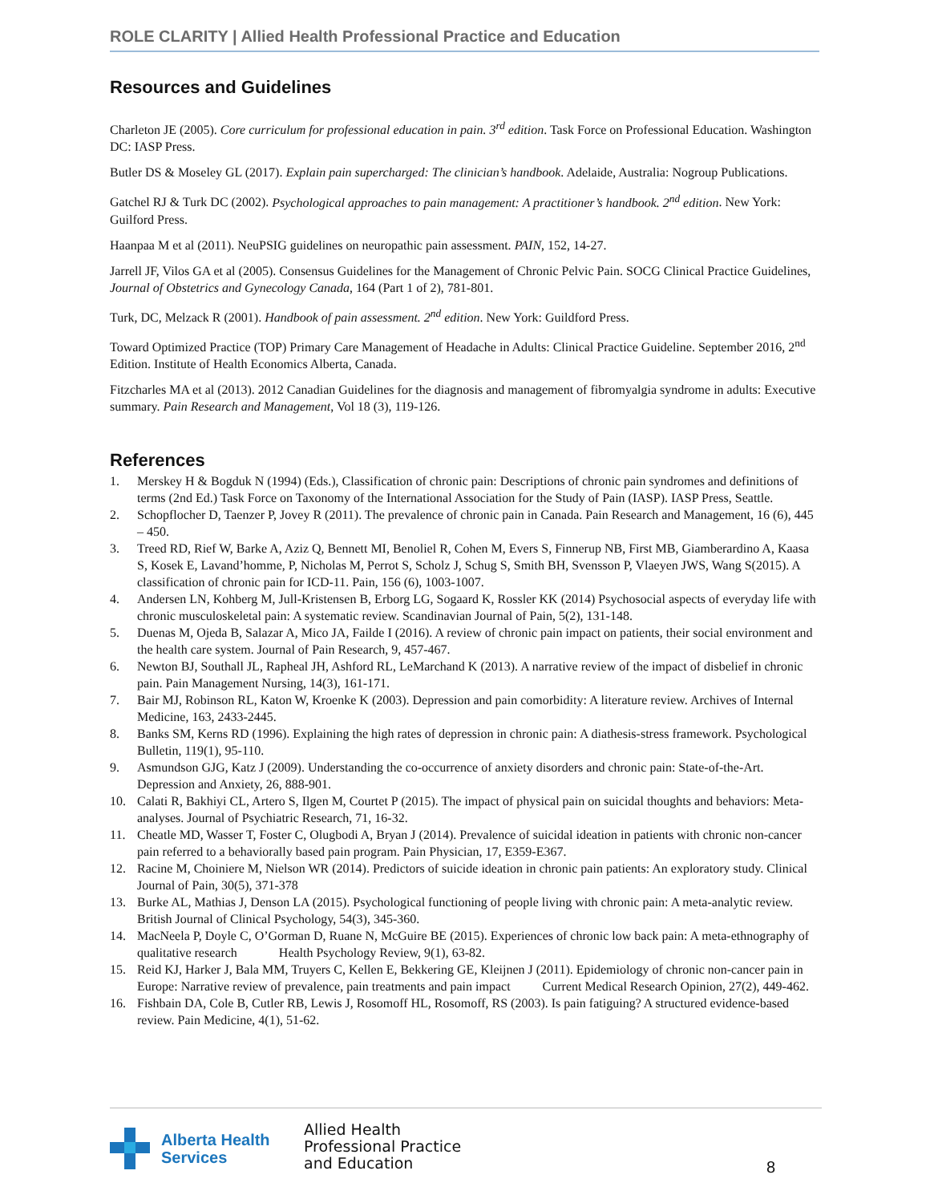ROLE CLARITY | Allied Health Professional Practice and Education
Resources and Guidelines
Charleton JE (2005). Core curriculum for professional education in pain. 3<sup>rd</sup> edition. Task Force on Professional Education. Washington DC: IASP Press.
Butler DS & Moseley GL (2017). Explain pain supercharged: The clinician’s handbook. Adelaide, Australia: Nogroup Publications.
Gatchel RJ & Turk DC (2002). Psychological approaches to pain management: A practitioner’s handbook. 2<sup>nd</sup> edition. New York: Guilford Press.
Haanpaa M et al (2011). NeuPSIG guidelines on neuropathic pain assessment. PAIN, 152, 14-27.
Jarrell JF, Vilos GA et al (2005). Consensus Guidelines for the Management of Chronic Pelvic Pain. SOCG Clinical Practice Guidelines, Journal of Obstetrics and Gynecology Canada, 164 (Part 1 of 2), 781-801.
Turk, DC, Melzack R (2001). Handbook of pain assessment. 2<sup>nd</sup> edition. New York: Guildford Press.
Toward Optimized Practice (TOP) Primary Care Management of Headache in Adults: Clinical Practice Guideline. September 2016, 2<sup>nd</sup> Edition. Institute of Health Economics Alberta, Canada.
Fitzcharles MA et al (2013). 2012 Canadian Guidelines for the diagnosis and management of fibromyalgia syndrome in adults: Executive summary. Pain Research and Management, Vol 18 (3), 119-126.
References
1. Merskey H & Bogduk N (1994) (Eds.), Classification of chronic pain: Descriptions of chronic pain syndromes and definitions of terms (2nd Ed.) Task Force on Taxonomy of the International Association for the Study of Pain (IASP). IASP Press, Seattle.
2. Schopflocher D, Taenzer P, Jovey R (2011). The prevalence of chronic pain in Canada. Pain Research and Management, 16 (6), 445 – 450.
3. Treed RD, Rief W, Barke A, Aziz Q, Bennett MI, Benoliel R, Cohen M, Evers S, Finnerup NB, First MB, Giamberardino A, Kaasa S, Kosek E, Lavand’homme, P, Nicholas M, Perrot S, Scholz J, Schug S, Smith BH, Svensson P, Vlaeyen JWS, Wang S(2015). A classification of chronic pain for ICD-11. Pain, 156 (6), 1003-1007.
4. Andersen LN, Kohberg M, Jull-Kristensen B, Erborg LG, Sogaard K, Rossler KK (2014) Psychosocial aspects of everyday life with chronic musculoskeletal pain: A systematic review. Scandinavian Journal of Pain, 5(2), 131-148.
5. Duenas M, Ojeda B, Salazar A, Mico JA, Failde I (2016). A review of chronic pain impact on patients, their social environment and the health care system. Journal of Pain Research, 9, 457-467.
6. Newton BJ, Southall JL, Rapheal JH, Ashford RL, LeMarchand K (2013). A narrative review of the impact of disbelief in chronic pain. Pain Management Nursing, 14(3), 161-171.
7. Bair MJ, Robinson RL, Katon W, Kroenke K (2003). Depression and pain comorbidity: A literature review. Archives of Internal Medicine, 163, 2433-2445.
8. Banks SM, Kerns RD (1996). Explaining the high rates of depression in chronic pain: A diathesis-stress framework. Psychological Bulletin, 119(1), 95-110.
9. Asmundson GJG, Katz J (2009). Understanding the co-occurrence of anxiety disorders and chronic pain: State-of-the-Art. Depression and Anxiety, 26, 888-901.
10. Calati R, Bakhiyi CL, Artero S, Ilgen M, Courtet P (2015). The impact of physical pain on suicidal thoughts and behaviors: Meta-analyses. Journal of Psychiatric Research, 71, 16-32.
11. Cheatle MD, Wasser T, Foster C, Olugbodi A, Bryan J (2014). Prevalence of suicidal ideation in patients with chronic non-cancer pain referred to a behaviorally based pain program. Pain Physician, 17, E359-E367.
12. Racine M, Choiniere M, Nielson WR (2014). Predictors of suicide ideation in chronic pain patients: An exploratory study. Clinical Journal of Pain, 30(5), 371-378
13. Burke AL, Mathias J, Denson LA (2015). Psychological functioning of people living with chronic pain: A meta-analytic review. British Journal of Clinical Psychology, 54(3), 345-360.
14. MacNeela P, Doyle C, O’Gorman D, Ruane N, McGuire BE (2015). Experiences of chronic low back pain: A meta-ethnography of qualitative research Health Psychology Review, 9(1), 63-82.
15. Reid KJ, Harker J, Bala MM, Truyers C, Kellen E, Bekkering GE, Kleijnen J (2011). Epidemiology of chronic non-cancer pain in Europe: Narrative review of prevalence, pain treatments and pain impact Current Medical Research Opinion, 27(2), 449-462.
16. Fishbain DA, Cole B, Cutler RB, Lewis J, Rosomoff HL, Rosomoff, RS (2003). Is pain fatiguing? A structured evidence-based review. Pain Medicine, 4(1), 51-62.
Alberta Health
Services
Allied Health
Professional Practice
and Education
8